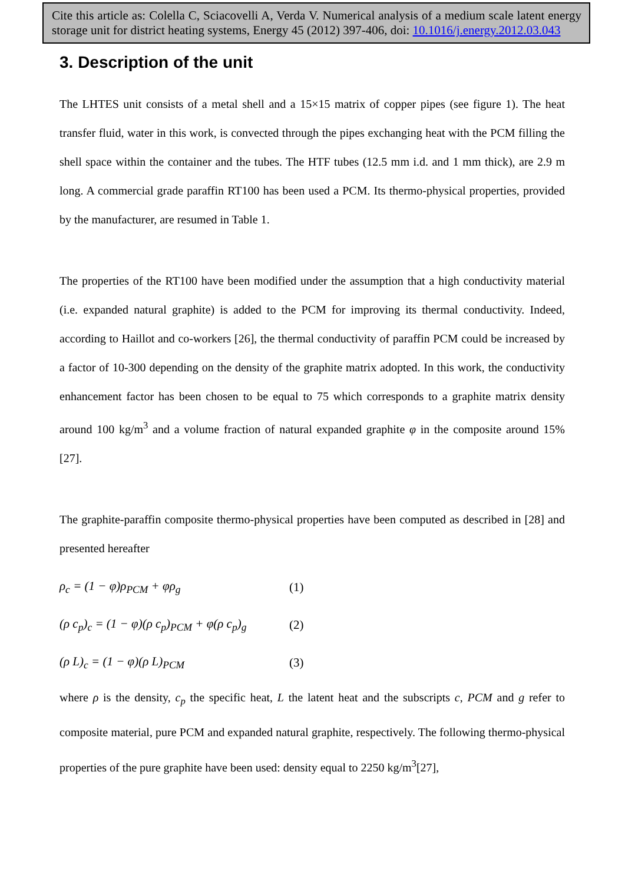Cite this article as: Colella C, Sciacovelli A, Verda V. Numerical analysis of a medium scale latent energy storage unit for district heating systems, Energy 45 (2012) 397-406, doi: 10.1016/j.energy.2012.03.043
3. Description of the unit
The LHTES unit consists of a metal shell and a 15×15 matrix of copper pipes (see figure 1). The heat transfer fluid, water in this work, is convected through the pipes exchanging heat with the PCM filling the shell space within the container and the tubes. The HTF tubes (12.5 mm i.d. and 1 mm thick), are 2.9 m long. A commercial grade paraffin RT100 has been used a PCM. Its thermo-physical properties, provided by the manufacturer, are resumed in Table 1.
The properties of the RT100 have been modified under the assumption that a high conductivity material (i.e. expanded natural graphite) is added to the PCM for improving its thermal conductivity. Indeed, according to Haillot and co-workers [26], the thermal conductivity of paraffin PCM could be increased by a factor of 10-300 depending on the density of the graphite matrix adopted. In this work, the conductivity enhancement factor has been chosen to be equal to 75 which corresponds to a graphite matrix density around 100 kg/m<sup>3</sup> and a volume fraction of natural expanded graphite φ in the composite around 15% [27].
The graphite-paraffin composite thermo-physical properties have been computed as described in [28] and presented hereafter
ρ<sub>c</sub> = (1 − φ)ρ<sub>PCM</sub> + φρ<sub>g</sub> (1)
(ρ c<sub>p</sub>)<sub>c</sub> = (1 − φ)(ρ c<sub>p</sub>)<sub>PCM</sub> + φ(ρ c<sub>p</sub>)<sub>g</sub> (2)
(ρ L)<sub>c</sub> = (1 − φ)(ρ L)<sub>PCM</sub> (3)
where ρ is the density, c<sub>p</sub> the specific heat, L the latent heat and the subscripts c, PCM and g refer to composite material, pure PCM and expanded natural graphite, respectively. The following thermo-physical properties of the pure graphite have been used: density equal to 2250 kg/m<sup>3</sup>[27],